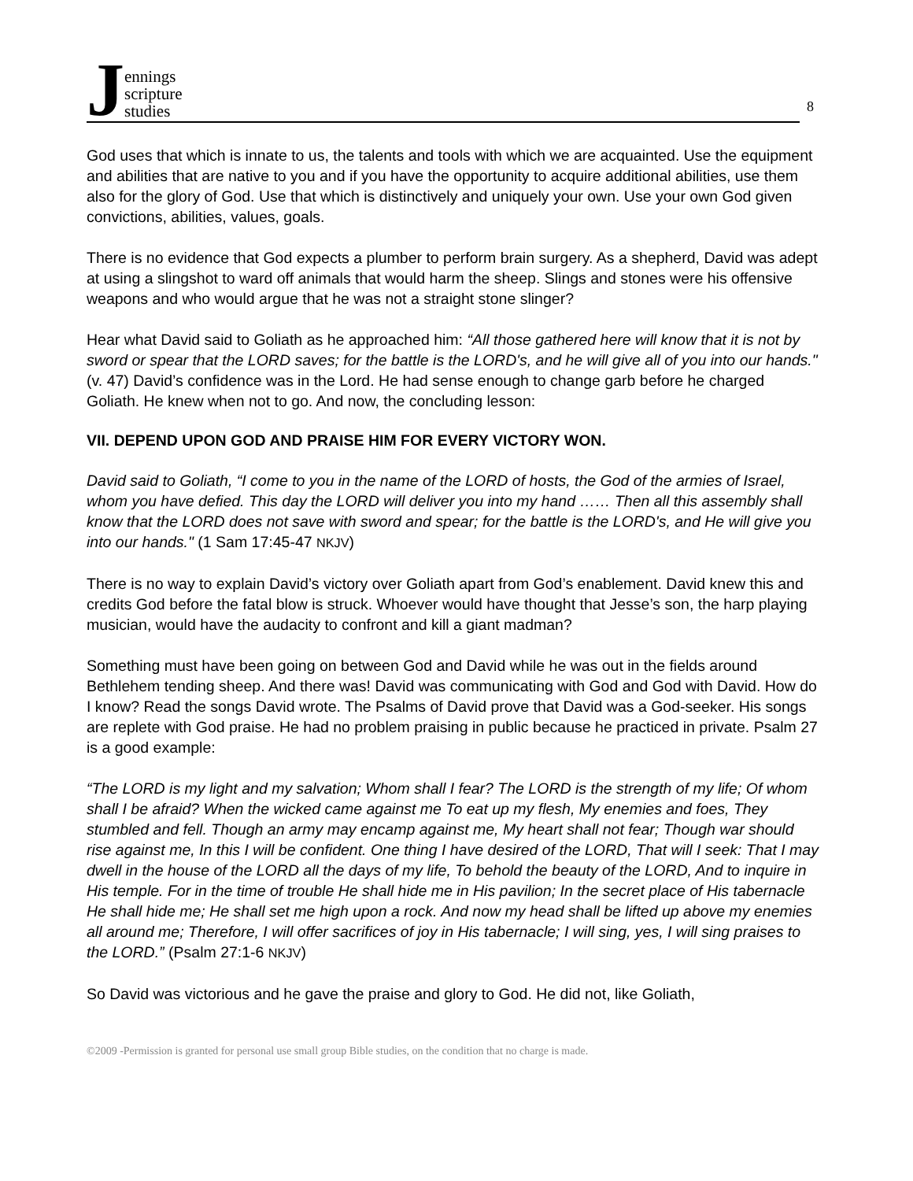Jennings
scripture
studies
8
God uses that which is innate to us, the talents and tools with which we are acquainted. Use the equipment and abilities that are native to you and if you have the opportunity to acquire additional abilities, use them also for the glory of God. Use that which is distinctively and uniquely your own. Use your own God given convictions, abilities, values, goals.
There is no evidence that God expects a plumber to perform brain surgery. As a shepherd, David was adept at using a slingshot to ward off animals that would harm the sheep. Slings and stones were his offensive weapons and who would argue that he was not a straight stone slinger?
Hear what David said to Goliath as he approached him: “All those gathered here will know that it is not by sword or spear that the LORD saves; for the battle is the LORD's, and he will give all of you into our hands." (v. 47) David’s confidence was in the Lord. He had sense enough to change garb before he charged Goliath. He knew when not to go. And now, the concluding lesson:
VII. DEPEND UPON GOD AND PRAISE HIM FOR EVERY VICTORY WON.
David said to Goliath, “I come to you in the name of the LORD of hosts, the God of the armies of Israel, whom you have defied. This day the LORD will deliver you into my hand …… Then all this assembly shall know that the LORD does not save with sword and spear; for the battle is the LORD's, and He will give you into our hands." (1 Sam 17:45-47 NKJV)
There is no way to explain David’s victory over Goliath apart from God’s enablement. David knew this and credits God before the fatal blow is struck. Whoever would have thought that Jesse’s son, the harp playing musician, would have the audacity to confront and kill a giant madman?
Something must have been going on between God and David while he was out in the fields around Bethlehem tending sheep. And there was! David was communicating with God and God with David. How do I know? Read the songs David wrote. The Psalms of David prove that David was a God-seeker. His songs are replete with God praise. He had no problem praising in public because he practiced in private. Psalm 27 is a good example:
“The LORD is my light and my salvation; Whom shall I fear? The LORD is the strength of my life; Of whom shall I be afraid? When the wicked came against me To eat up my flesh, My enemies and foes, They stumbled and fell. Though an army may encamp against me, My heart shall not fear; Though war should rise against me, In this I will be confident. One thing I have desired of the LORD, That will I seek: That I may dwell in the house of the LORD all the days of my life, To behold the beauty of the LORD, And to inquire in His temple. For in the time of trouble He shall hide me in His pavilion; In the secret place of His tabernacle He shall hide me; He shall set me high upon a rock. And now my head shall be lifted up above my enemies all around me; Therefore, I will offer sacrifices of joy in His tabernacle; I will sing, yes, I will sing praises to the LORD.” (Psalm 27:1-6 NKJV)
So David was victorious and he gave the praise and glory to God. He did not, like Goliath,
©2009 -Permission is granted for personal use small group Bible studies, on the condition that no charge is made.